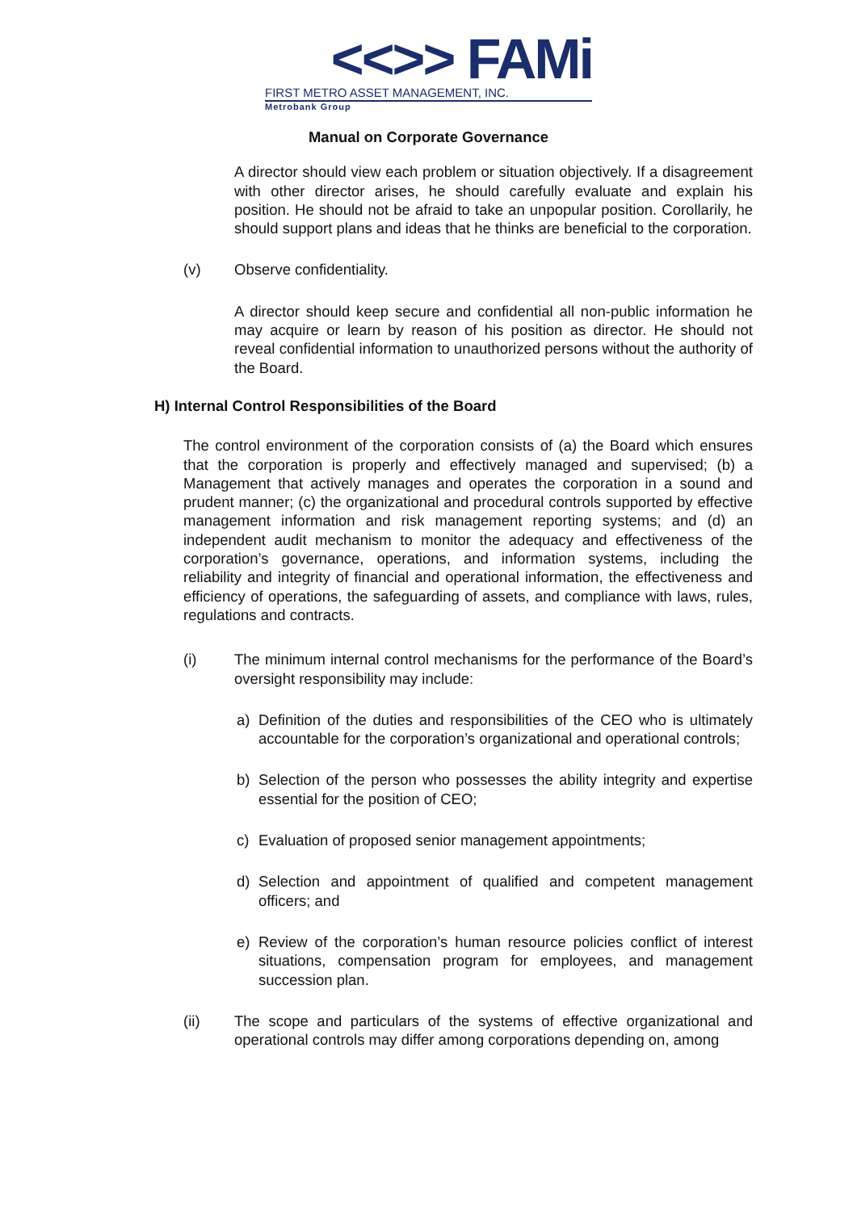<<>> FAMi
FIRST METRO ASSET MANAGEMENT, INC.
Metrobank Group
Manual on Corporate Governance
A director should view each problem or situation objectively. If a disagreement with other director arises, he should carefully evaluate and explain his position. He should not be afraid to take an unpopular position. Corollarily, he should support plans and ideas that he thinks are beneficial to the corporation.
(v) Observe confidentiality.
A director should keep secure and confidential all non-public information he may acquire or learn by reason of his position as director. He should not reveal confidential information to unauthorized persons without the authority of the Board.
H) Internal Control Responsibilities of the Board
The control environment of the corporation consists of (a) the Board which ensures that the corporation is properly and effectively managed and supervised; (b) a Management that actively manages and operates the corporation in a sound and prudent manner; (c) the organizational and procedural controls supported by effective management information and risk management reporting systems; and (d) an independent audit mechanism to monitor the adequacy and effectiveness of the corporation’s governance, operations, and information systems, including the reliability and integrity of financial and operational information, the effectiveness and efficiency of operations, the safeguarding of assets, and compliance with laws, rules, regulations and contracts.
(i) The minimum internal control mechanisms for the performance of the Board’s oversight responsibility may include:
a) Definition of the duties and responsibilities of the CEO who is ultimately accountable for the corporation’s organizational and operational controls;
b) Selection of the person who possesses the ability integrity and expertise essential for the position of CEO;
c) Evaluation of proposed senior management appointments;
d) Selection and appointment of qualified and competent management officers; and
e) Review of the corporation’s human resource policies conflict of interest situations, compensation program for employees, and management succession plan.
(ii) The scope and particulars of the systems of effective organizational and operational controls may differ among corporations depending on, among